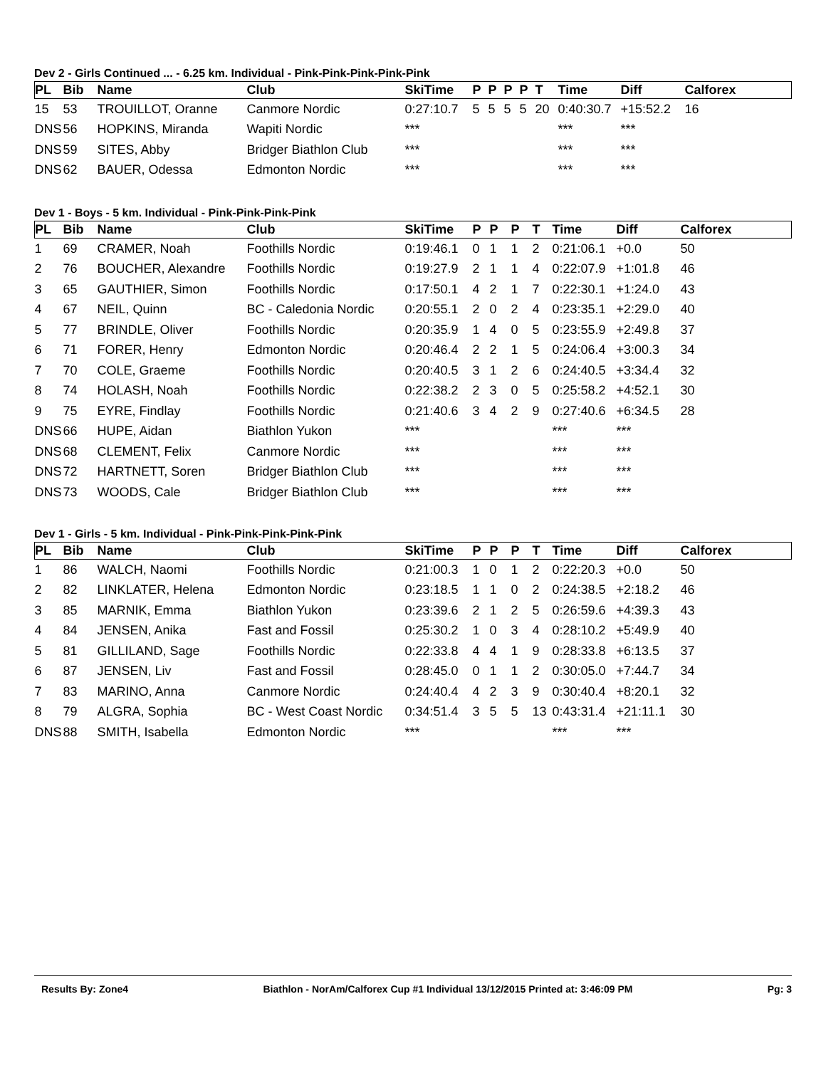Dev 2 - Girls Continued ... - 6.25 km. Individual - Pink-Pink-Pink-Pink-Pink
| PL | Bib | Name | Club | SkiTime | P | P | P | P | T | Time | Diff | Calforex |
| --- | --- | --- | --- | --- | --- | --- | --- | --- | --- | --- | --- | --- |
| 15 | 53 | TROUILLOT, Oranne | Canmore Nordic | 0:27:10.7 | 5 | 5 | 5 | 5 | 20 | 0:40:30.7 | +15:52.2 | 16 |
| DNS | 56 | HOPKINS, Miranda | Wapiti Nordic | *** | | | | | | *** | *** | |
| DNS | 59 | SITES, Abby | Bridger Biathlon Club | *** | | | | | | *** | *** | |
| DNS | 62 | BAUER, Odessa | Edmonton Nordic | *** | | | | | | *** | *** | |
Dev 1 - Boys - 5 km. Individual - Pink-Pink-Pink-Pink
| PL | Bib | Name | Club | SkiTime | P | P | P | T | Time | Diff | Calforex |
| --- | --- | --- | --- | --- | --- | --- | --- | --- | --- | --- | --- |
| 1 | 69 | CRAMER, Noah | Foothills Nordic | 0:19:46.1 | 0 | 1 | 1 | 2 | 0:21:06.1 | +0.0 | 50 |
| 2 | 76 | BOUCHER, Alexandre | Foothills Nordic | 0:19:27.9 | 2 | 1 | 1 | 4 | 0:22:07.9 | +1:01.8 | 46 |
| 3 | 65 | GAUTHIER, Simon | Foothills Nordic | 0:17:50.1 | 4 | 2 | 1 | 7 | 0:22:30.1 | +1:24.0 | 43 |
| 4 | 67 | NEIL, Quinn | BC - Caledonia Nordic | 0:20:55.1 | 2 | 0 | 2 | 4 | 0:23:35.1 | +2:29.0 | 40 |
| 5 | 77 | BRINDLE, Oliver | Foothills Nordic | 0:20:35.9 | 1 | 4 | 0 | 5 | 0:23:55.9 | +2:49.8 | 37 |
| 6 | 71 | FORER, Henry | Edmonton Nordic | 0:20:46.4 | 2 | 2 | 1 | 5 | 0:24:06.4 | +3:00.3 | 34 |
| 7 | 70 | COLE, Graeme | Foothills Nordic | 0:20:40.5 | 3 | 1 | 2 | 6 | 0:24:40.5 | +3:34.4 | 32 |
| 8 | 74 | HOLASH, Noah | Foothills Nordic | 0:22:38.2 | 2 | 3 | 0 | 5 | 0:25:58.2 | +4:52.1 | 30 |
| 9 | 75 | EYRE, Findlay | Foothills Nordic | 0:21:40.6 | 3 | 4 | 2 | 9 | 0:27:40.6 | +6:34.5 | 28 |
| DNS | 66 | HUPE, Aidan | Biathlon Yukon | *** | | | | | *** | *** | |
| DNS | 68 | CLEMENT, Felix | Canmore Nordic | *** | | | | | *** | *** | |
| DNS | 72 | HARTNETT, Soren | Bridger Biathlon Club | *** | | | | | *** | *** | |
| DNS | 73 | WOODS, Cale | Bridger Biathlon Club | *** | | | | | *** | *** | |
Dev 1 - Girls - 5 km. Individual - Pink-Pink-Pink-Pink-Pink
| PL | Bib | Name | Club | SkiTime | P | P | P | T | Time | Diff | Calforex |
| --- | --- | --- | --- | --- | --- | --- | --- | --- | --- | --- | --- |
| 1 | 86 | WALCH, Naomi | Foothills Nordic | 0:21:00.3 | 1 | 0 | 1 | 2 | 0:22:20.3 | +0.0 | 50 |
| 2 | 82 | LINKLATER, Helena | Edmonton Nordic | 0:23:18.5 | 1 | 1 | 0 | 2 | 0:24:38.5 | +2:18.2 | 46 |
| 3 | 85 | MARNIK, Emma | Biathlon Yukon | 0:23:39.6 | 2 | 1 | 2 | 5 | 0:26:59.6 | +4:39.3 | 43 |
| 4 | 84 | JENSEN, Anika | Fast and Fossil | 0:25:30.2 | 1 | 0 | 3 | 4 | 0:28:10.2 | +5:49.9 | 40 |
| 5 | 81 | GILLILAND, Sage | Foothills Nordic | 0:22:33.8 | 4 | 4 | 1 | 9 | 0:28:33.8 | +6:13.5 | 37 |
| 6 | 87 | JENSEN, Liv | Fast and Fossil | 0:28:45.0 | 0 | 1 | 1 | 2 | 0:30:05.0 | +7:44.7 | 34 |
| 7 | 83 | MARINO, Anna | Canmore Nordic | 0:24:40.4 | 4 | 2 | 3 | 9 | 0:30:40.4 | +8:20.1 | 32 |
| 8 | 79 | ALGRA, Sophia | BC - West Coast Nordic | 0:34:51.4 | 3 | 5 | 5 | 13 | 0:43:31.4 | +21:11.1 | 30 |
| DNS | 88 | SMITH, Isabella | Edmonton Nordic | *** | | | | | *** | *** | |
Results By: Zone4 Biathlon - NorAm/Calforex Cup #1 Individual 13/12/2015 Printed at: 3:46:09 PM Pg: 3